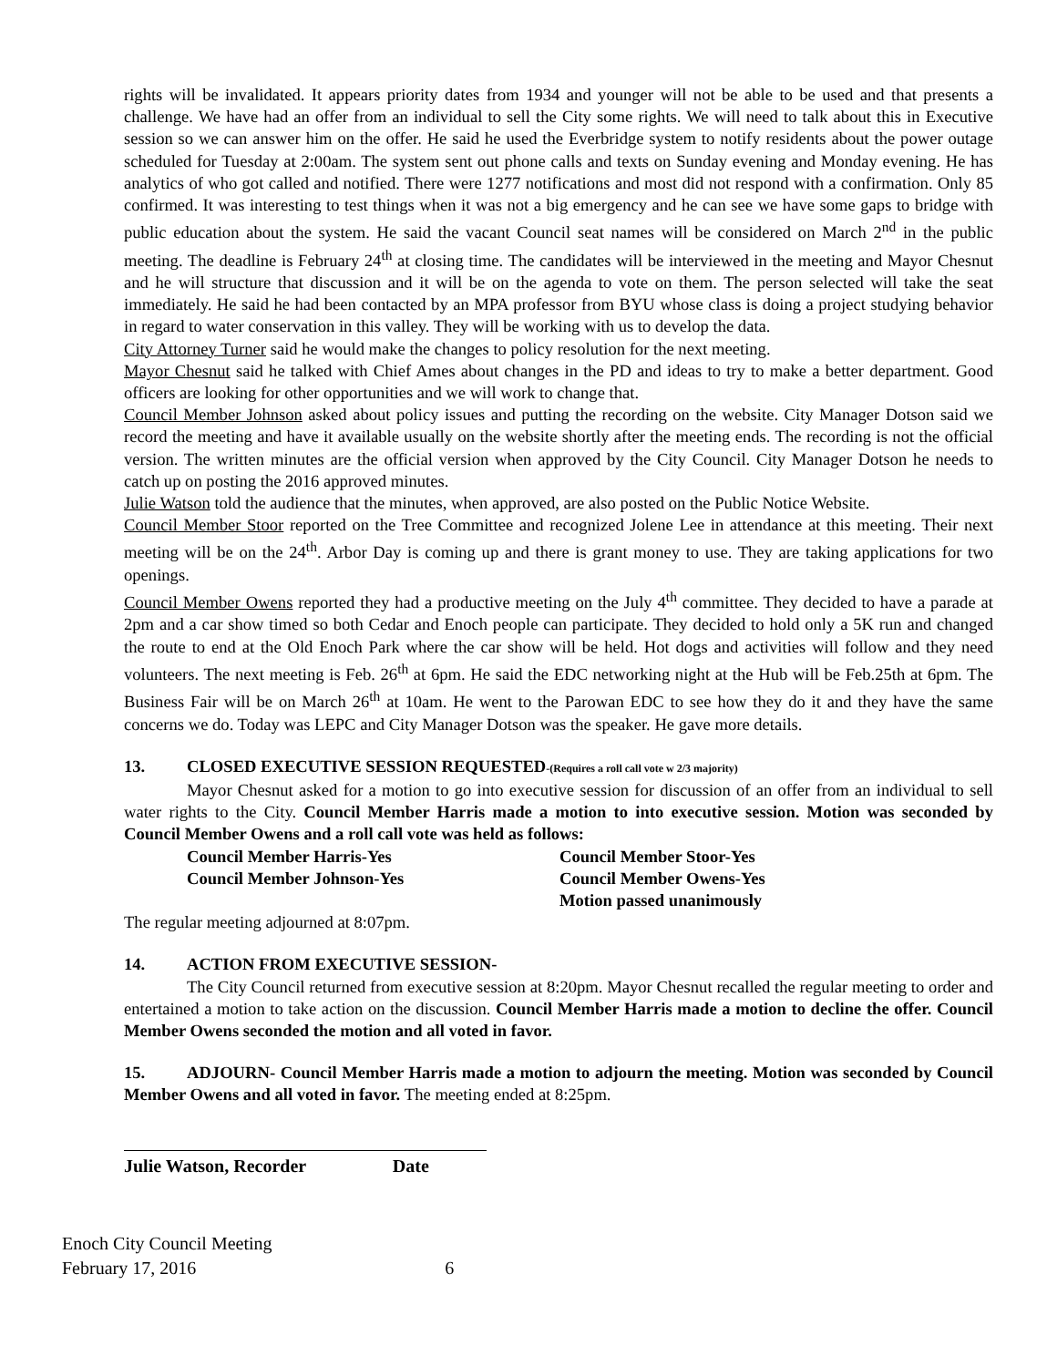rights will be invalidated. It appears priority dates from 1934 and younger will not be able to be used and that presents a challenge. We have had an offer from an individual to sell the City some rights. We will need to talk about this in Executive session so we can answer him on the offer. He said he used the Everbridge system to notify residents about the power outage scheduled for Tuesday at 2:00am. The system sent out phone calls and texts on Sunday evening and Monday evening. He has analytics of who got called and notified. There were 1277 notifications and most did not respond with a confirmation. Only 85 confirmed. It was interesting to test things when it was not a big emergency and he can see we have some gaps to bridge with public education about the system. He said the vacant Council seat names will be considered on March 2<sup>nd</sup> in the public meeting. The deadline is February 24<sup>th</sup> at closing time. The candidates will be interviewed in the meeting and Mayor Chesnut and he will structure that discussion and it will be on the agenda to vote on them. The person selected will take the seat immediately. He said he had been contacted by an MPA professor from BYU whose class is doing a project studying behavior in regard to water conservation in this valley. They will be working with us to develop the data.
City Attorney Turner said he would make the changes to policy resolution for the next meeting.
Mayor Chesnut said he talked with Chief Ames about changes in the PD and ideas to try to make a better department. Good officers are looking for other opportunities and we will work to change that.
Council Member Johnson asked about policy issues and putting the recording on the website. City Manager Dotson said we record the meeting and have it available usually on the website shortly after the meeting ends. The recording is not the official version. The written minutes are the official version when approved by the City Council. City Manager Dotson he needs to catch up on posting the 2016 approved minutes.
Julie Watson told the audience that the minutes, when approved, are also posted on the Public Notice Website.
Council Member Stoor reported on the Tree Committee and recognized Jolene Lee in attendance at this meeting. Their next meeting will be on the 24<sup>th</sup>. Arbor Day is coming up and there is grant money to use. They are taking applications for two openings.
Council Member Owens reported they had a productive meeting on the July 4<sup>th</sup> committee. They decided to have a parade at 2pm and a car show timed so both Cedar and Enoch people can participate. They decided to hold only a 5K run and changed the route to end at the Old Enoch Park where the car show will be held. Hot dogs and activities will follow and they need volunteers. The next meeting is Feb. 26<sup>th</sup> at 6pm. He said the EDC networking night at the Hub will be Feb.25th at 6pm. The Business Fair will be on March 26<sup>th</sup> at 10am. He went to the Parowan EDC to see how they do it and they have the same concerns we do. Today was LEPC and City Manager Dotson was the speaker. He gave more details.
13. CLOSED EXECUTIVE SESSION REQUESTED-(Requires a roll call vote w 2/3 majority)
Mayor Chesnut asked for a motion to go into executive session for discussion of an offer from an individual to sell water rights to the City. Council Member Harris made a motion to into executive session. Motion was seconded by Council Member Owens and a roll call vote was held as follows:
Council Member Harris-Yes Council Member Stoor-Yes Council Member Johnson-Yes Council Member Owens-Yes Motion passed unanimously
The regular meeting adjourned at 8:07pm.
14. ACTION FROM EXECUTIVE SESSION-
The City Council returned from executive session at 8:20pm. Mayor Chesnut recalled the regular meeting to order and entertained a motion to take action on the discussion. Council Member Harris made a motion to decline the offer. Council Member Owens seconded the motion and all voted in favor.
15. ADJOURN- Council Member Harris made a motion to adjourn the meeting. Motion was seconded by Council Member Owens and all voted in favor. The meeting ended at 8:25pm.
Julie Watson, Recorder Date
Enoch City Council Meeting
February 17, 2016 6